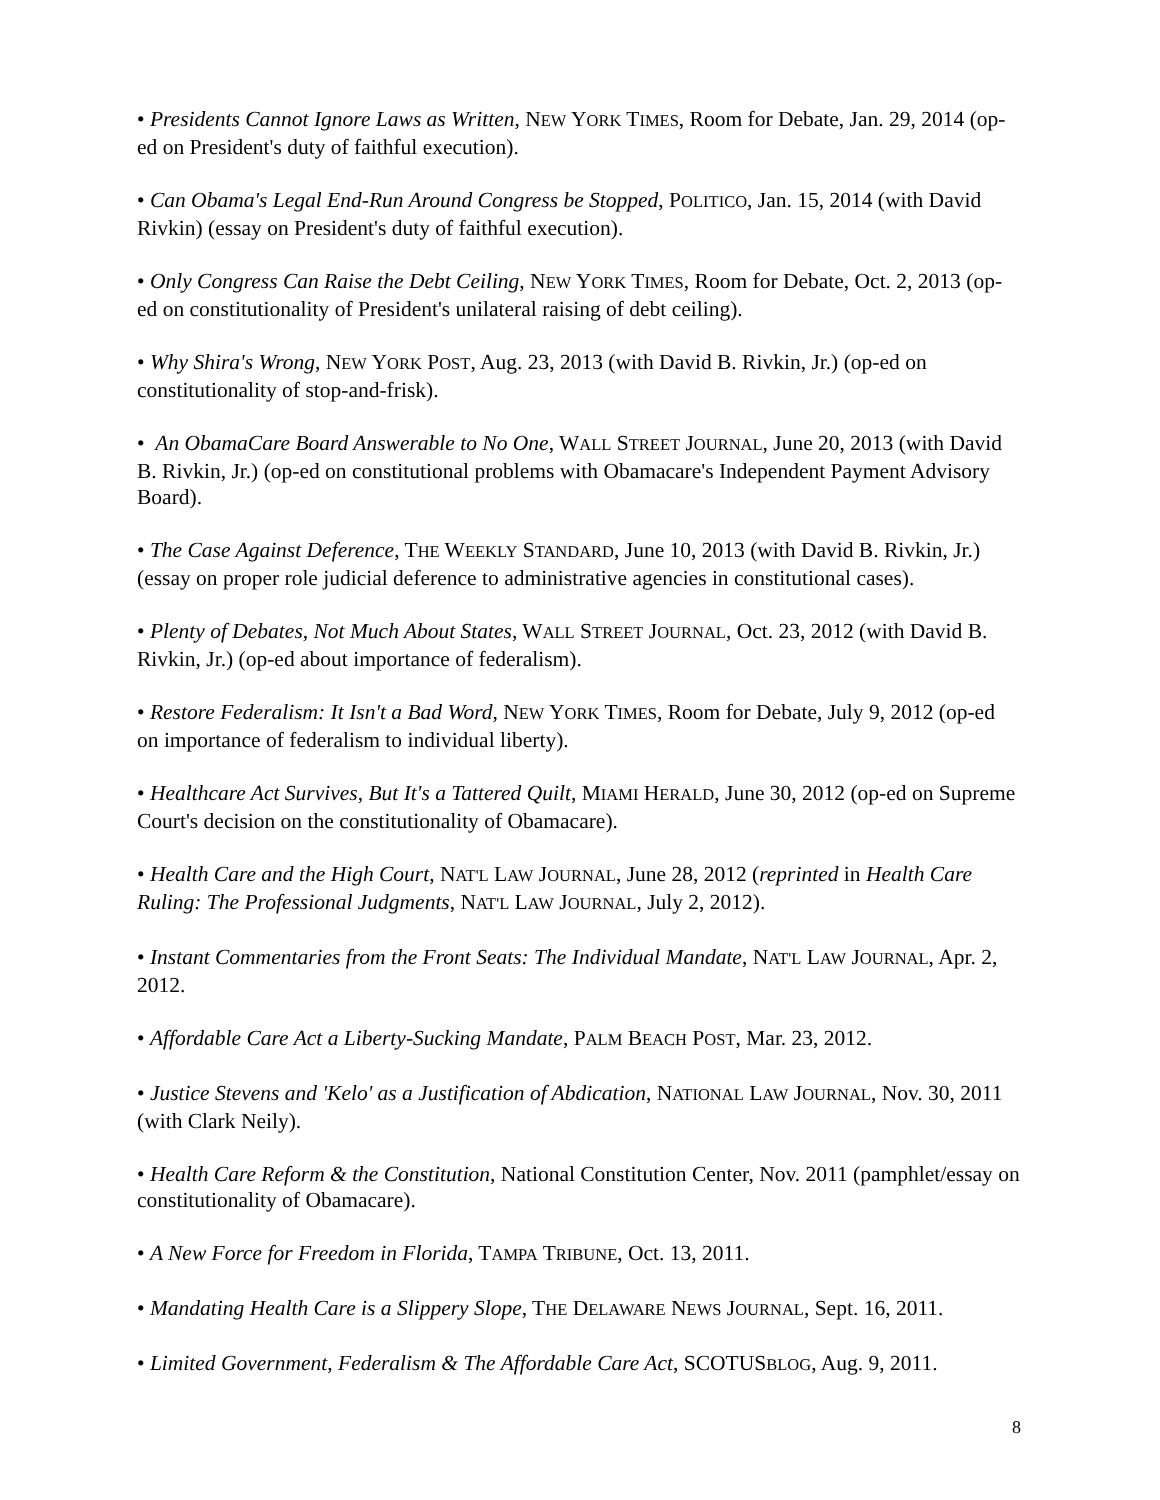• Presidents Cannot Ignore Laws as Written, NEW YORK TIMES, Room for Debate, Jan. 29, 2014 (op-ed on President's duty of faithful execution).
• Can Obama's Legal End-Run Around Congress be Stopped, POLITICO, Jan. 15, 2014 (with David Rivkin) (essay on President's duty of faithful execution).
• Only Congress Can Raise the Debt Ceiling, NEW YORK TIMES, Room for Debate, Oct. 2, 2013 (op-ed on constitutionality of President's unilateral raising of debt ceiling).
• Why Shira's Wrong, NEW YORK POST, Aug. 23, 2013 (with David B. Rivkin, Jr.) (op-ed on constitutionality of stop-and-frisk).
• An ObamaCare Board Answerable to No One, WALL STREET JOURNAL, June 20, 2013 (with David B. Rivkin, Jr.) (op-ed on constitutional problems with Obamacare's Independent Payment Advisory Board).
• The Case Against Deference, THE WEEKLY STANDARD, June 10, 2013 (with David B. Rivkin, Jr.) (essay on proper role judicial deference to administrative agencies in constitutional cases).
• Plenty of Debates, Not Much About States, WALL STREET JOURNAL, Oct. 23, 2012 (with David B. Rivkin, Jr.) (op-ed about importance of federalism).
• Restore Federalism: It Isn't a Bad Word, NEW YORK TIMES, Room for Debate, July 9, 2012 (op-ed on importance of federalism to individual liberty).
• Healthcare Act Survives, But It's a Tattered Quilt, MIAMI HERALD, June 30, 2012 (op-ed on Supreme Court's decision on the constitutionality of Obamacare).
• Health Care and the High Court, NAT'L LAW JOURNAL, June 28, 2012 (reprinted in Health Care Ruling: The Professional Judgments, NAT'L LAW JOURNAL, July 2, 2012).
• Instant Commentaries from the Front Seats: The Individual Mandate, NAT'L LAW JOURNAL, Apr. 2, 2012.
• Affordable Care Act a Liberty-Sucking Mandate, PALM BEACH POST, Mar. 23, 2012.
• Justice Stevens and 'Kelo' as a Justification of Abdication, NATIONAL LAW JOURNAL, Nov. 30, 2011 (with Clark Neily).
• Health Care Reform & the Constitution, National Constitution Center, Nov. 2011 (pamphlet/essay on constitutionality of Obamacare).
• A New Force for Freedom in Florida, TAMPA TRIBUNE, Oct. 13, 2011.
• Mandating Health Care is a Slippery Slope, THE DELAWARE NEWS JOURNAL, Sept. 16, 2011.
• Limited Government, Federalism & The Affordable Care Act, SCOTUSBLOG, Aug. 9, 2011.
8